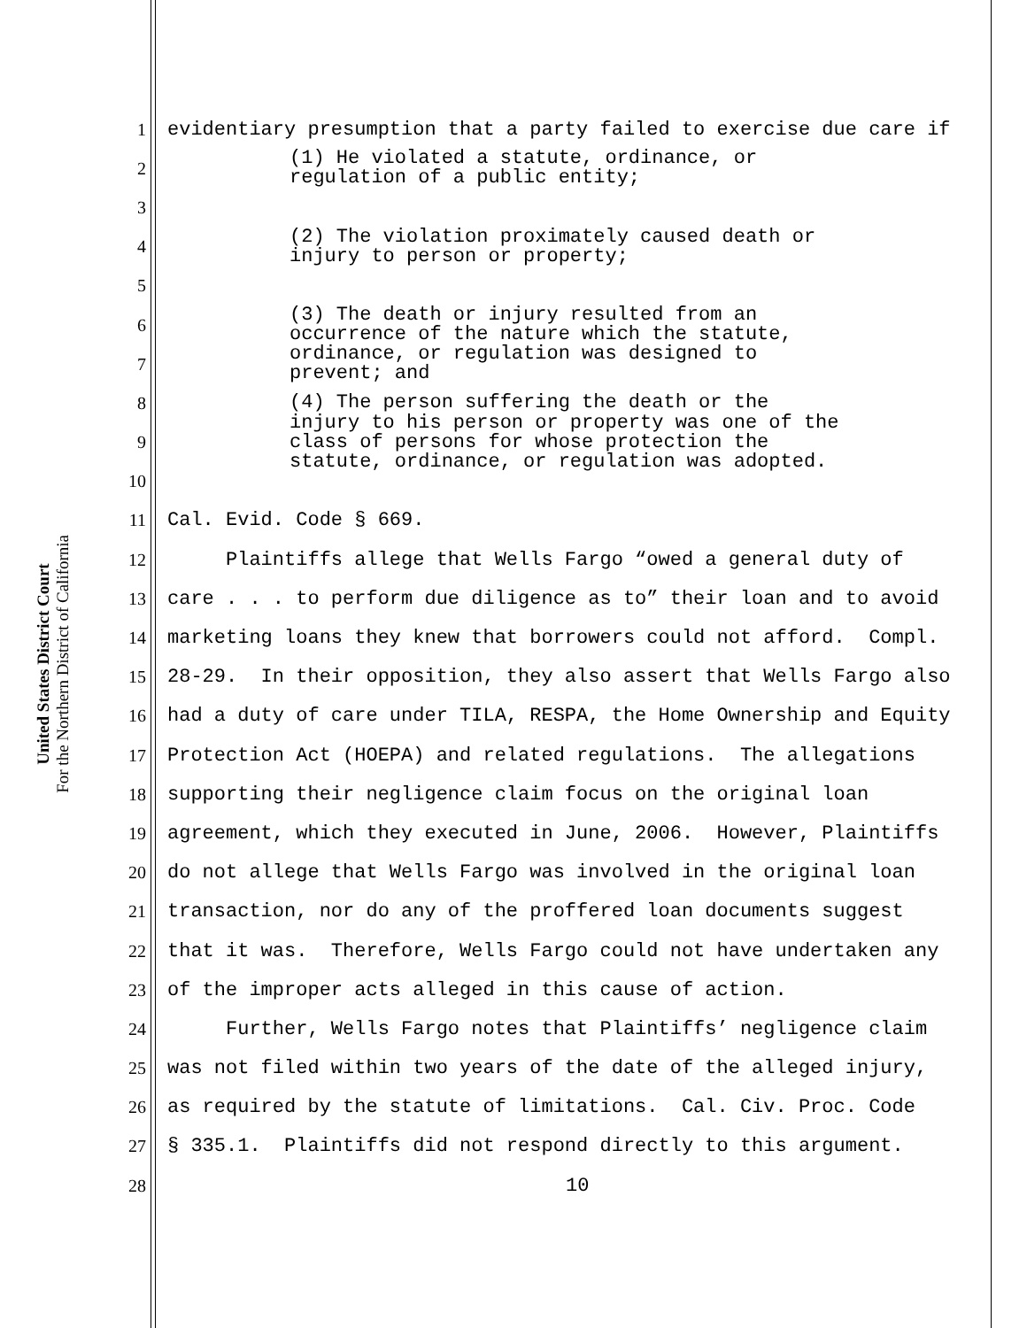United States District Court
For the Northern District of California
1 evidentiary presumption that a party failed to exercise due care if
2 (1) He violated a statute, ordinance, or regulation of a public entity;
3
4 (2) The violation proximately caused death or injury to person or property;
5
6 (3) The death or injury resulted from an occurrence of the nature which the statute,
7 ordinance, or regulation was designed to prevent; and
8 (4) The person suffering the death or the
9 injury to his person or property was one of the class of persons for whose protection the statute, ordinance, or regulation was adopted.
10
11 Cal. Evid. Code § 669.
12 Plaintiffs allege that Wells Fargo “owed a general duty of
13 care . . . to perform due diligence as to” their loan and to avoid
14 marketing loans they knew that borrowers could not afford. Compl.
15 28-29. In their opposition, they also assert that Wells Fargo also
16 had a duty of care under TILA, RESPA, the Home Ownership and Equity
17 Protection Act (HOEPA) and related regulations. The allegations
18 supporting their negligence claim focus on the original loan
19 agreement, which they executed in June, 2006. However, Plaintiffs
20 do not allege that Wells Fargo was involved in the original loan
21 transaction, nor do any of the proffered loan documents suggest
22 that it was. Therefore, Wells Fargo could not have undertaken any
23 of the improper acts alleged in this cause of action.
24 Further, Wells Fargo notes that Plaintiffs’ negligence claim
25 was not filed within two years of the date of the alleged injury,
26 as required by the statute of limitations. Cal. Civ. Proc. Code
27 § 335.1. Plaintiffs did not respond directly to this argument.
28 10